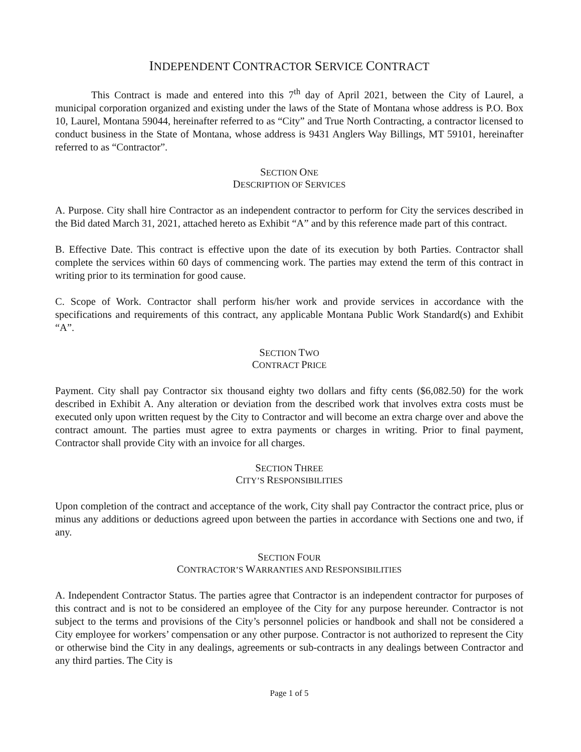INDEPENDENT CONTRACTOR SERVICE CONTRACT
This Contract is made and entered into this 7<sup>th</sup> day of April 2021, between the City of Laurel, a municipal corporation organized and existing under the laws of the State of Montana whose address is P.O. Box 10, Laurel, Montana 59044, hereinafter referred to as “City” and True North Contracting, a contractor licensed to conduct business in the State of Montana, whose address is 9431 Anglers Way Billings, MT 59101, hereinafter referred to as “Contractor”.
SECTION ONE
DESCRIPTION OF SERVICES
A. Purpose. City shall hire Contractor as an independent contractor to perform for City the services described in the Bid dated March 31, 2021, attached hereto as Exhibit “A” and by this reference made part of this contract.
B. Effective Date. This contract is effective upon the date of its execution by both Parties. Contractor shall complete the services within 60 days of commencing work. The parties may extend the term of this contract in writing prior to its termination for good cause.
C. Scope of Work. Contractor shall perform his/her work and provide services in accordance with the specifications and requirements of this contract, any applicable Montana Public Work Standard(s) and Exhibit “A”.
SECTION TWO
CONTRACT PRICE
Payment. City shall pay Contractor six thousand eighty two dollars and fifty cents ($6,082.50) for the work described in Exhibit A. Any alteration or deviation from the described work that involves extra costs must be executed only upon written request by the City to Contractor and will become an extra charge over and above the contract amount. The parties must agree to extra payments or charges in writing. Prior to final payment, Contractor shall provide City with an invoice for all charges.
SECTION THREE
CITY’S RESPONSIBILITIES
Upon completion of the contract and acceptance of the work, City shall pay Contractor the contract price, plus or minus any additions or deductions agreed upon between the parties in accordance with Sections one and two, if any.
SECTION FOUR
CONTRACTOR’S WARRANTIES AND RESPONSIBILITIES
A. Independent Contractor Status. The parties agree that Contractor is an independent contractor for purposes of this contract and is not to be considered an employee of the City for any purpose hereunder. Contractor is not subject to the terms and provisions of the City’s personnel policies or handbook and shall not be considered a City employee for workers’ compensation or any other purpose. Contractor is not authorized to represent the City or otherwise bind the City in any dealings, agreements or sub-contracts in any dealings between Contractor and any third parties. The City is
Page 1 of 5